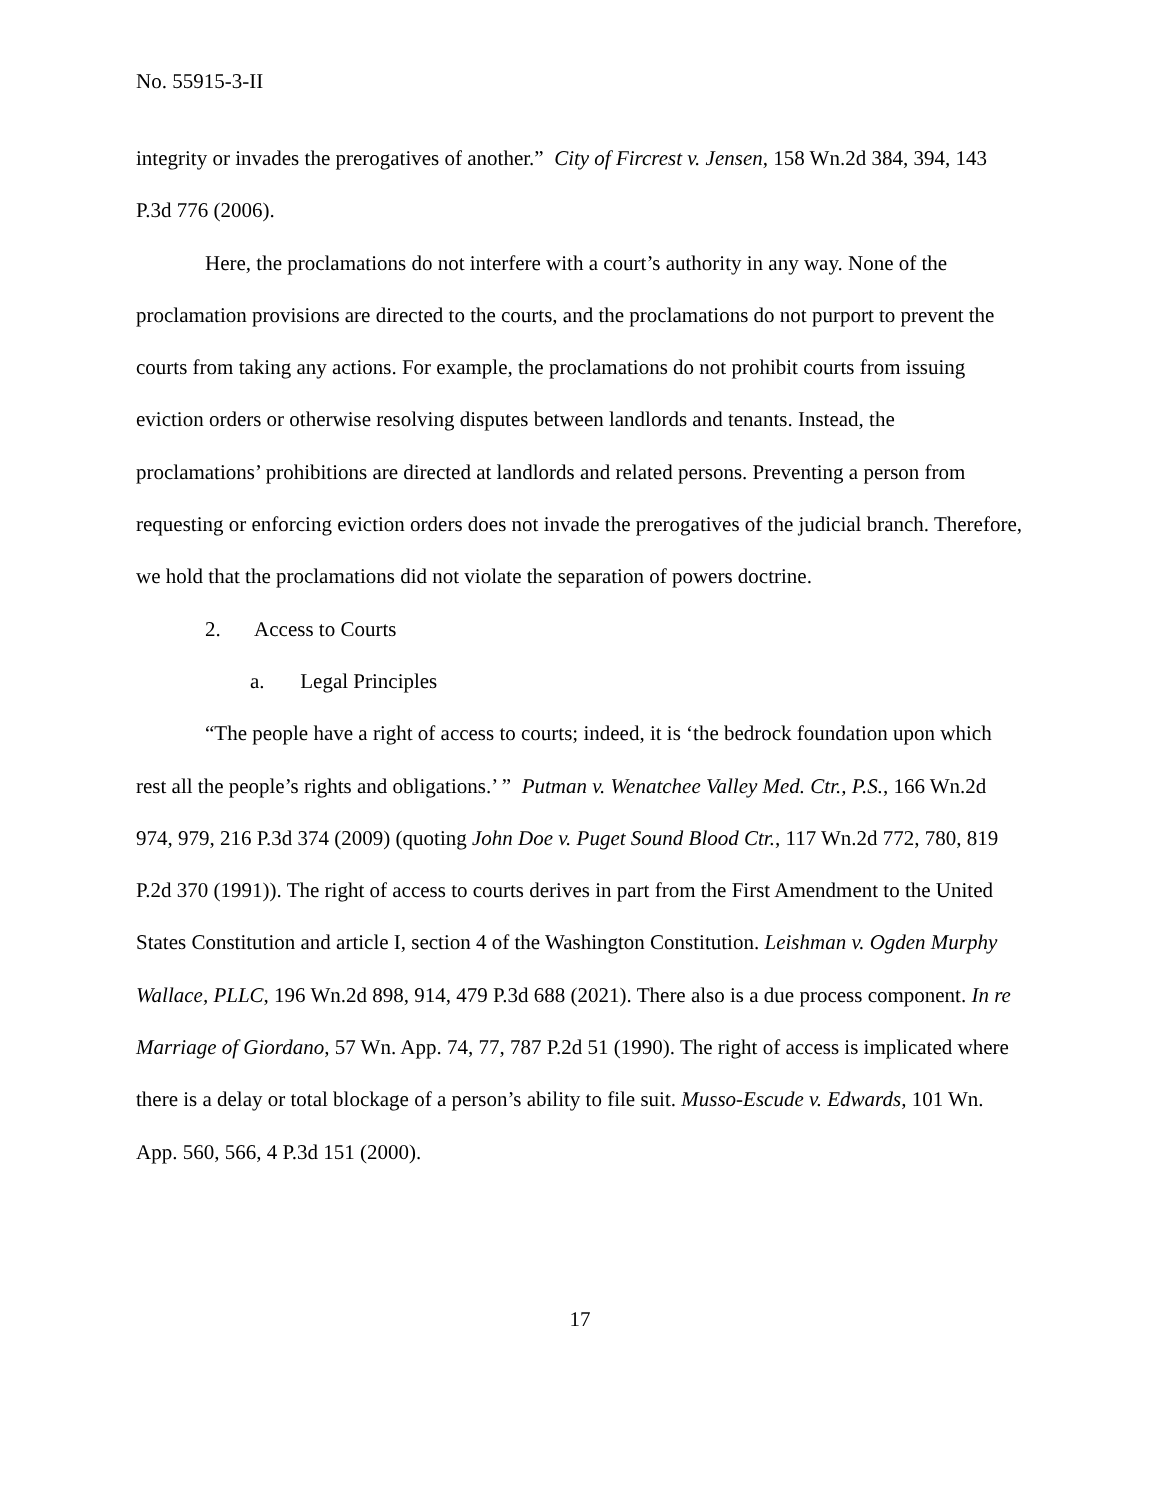No. 55915-3-II
integrity or invades the prerogatives of another.” City of Fircrest v. Jensen, 158 Wn.2d 384, 394, 143 P.3d 776 (2006).
Here, the proclamations do not interfere with a court’s authority in any way. None of the proclamation provisions are directed to the courts, and the proclamations do not purport to prevent the courts from taking any actions. For example, the proclamations do not prohibit courts from issuing eviction orders or otherwise resolving disputes between landlords and tenants. Instead, the proclamations’ prohibitions are directed at landlords and related persons. Preventing a person from requesting or enforcing eviction orders does not invade the prerogatives of the judicial branch. Therefore, we hold that the proclamations did not violate the separation of powers doctrine.
2. Access to Courts
a. Legal Principles
“The people have a right of access to courts; indeed, it is ‘the bedrock foundation upon which rest all the people’s rights and obligations.’ ” Putman v. Wenatchee Valley Med. Ctr., P.S., 166 Wn.2d 974, 979, 216 P.3d 374 (2009) (quoting John Doe v. Puget Sound Blood Ctr., 117 Wn.2d 772, 780, 819 P.2d 370 (1991)). The right of access to courts derives in part from the First Amendment to the United States Constitution and article I, section 4 of the Washington Constitution. Leishman v. Ogden Murphy Wallace, PLLC, 196 Wn.2d 898, 914, 479 P.3d 688 (2021). There also is a due process component. In re Marriage of Giordano, 57 Wn. App. 74, 77, 787 P.2d 51 (1990). The right of access is implicated where there is a delay or total blockage of a person’s ability to file suit. Musso-Escude v. Edwards, 101 Wn. App. 560, 566, 4 P.3d 151 (2000).
17